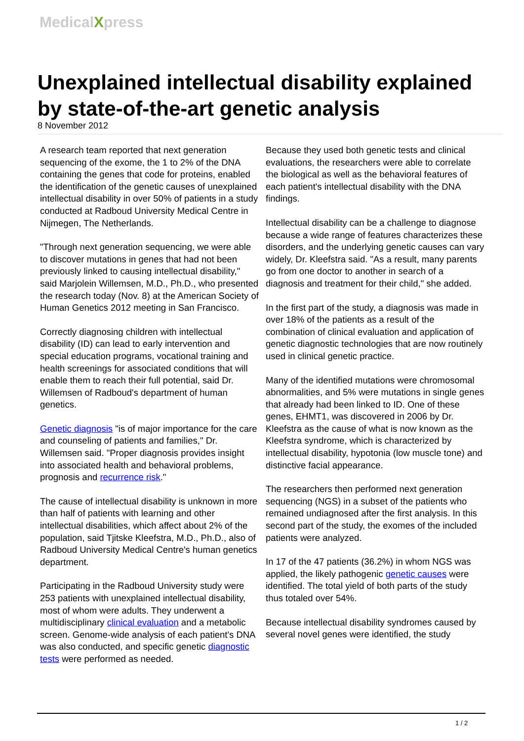MedicalXpress
Unexplained intellectual disability explained by state-of-the-art genetic analysis
8 November 2012
A research team reported that next generation sequencing of the exome, the 1 to 2% of the DNA containing the genes that code for proteins, enabled the identification of the genetic causes of unexplained intellectual disability in over 50% of patients in a study conducted at Radboud University Medical Centre in Nijmegen, The Netherlands.
"Through next generation sequencing, we were able to discover mutations in genes that had not been previously linked to causing intellectual disability," said Marjolein Willemsen, M.D., Ph.D., who presented the research today (Nov. 8) at the American Society of Human Genetics 2012 meeting in San Francisco.
Correctly diagnosing children with intellectual disability (ID) can lead to early intervention and special education programs, vocational training and health screenings for associated conditions that will enable them to reach their full potential, said Dr. Willemsen of Radboud's department of human genetics.
Genetic diagnosis "is of major importance for the care and counseling of patients and families," Dr. Willemsen said. "Proper diagnosis provides insight into associated health and behavioral problems, prognosis and recurrence risk."
The cause of intellectual disability is unknown in more than half of patients with learning and other intellectual disabilities, which affect about 2% of the population, said Tjitske Kleefstra, M.D., Ph.D., also of Radboud University Medical Centre's human genetics department.
Participating in the Radboud University study were 253 patients with unexplained intellectual disability, most of whom were adults. They underwent a multidisciplinary clinical evaluation and a metabolic screen. Genome-wide analysis of each patient's DNA was also conducted, and specific genetic diagnostic tests were performed as needed.
Because they used both genetic tests and clinical evaluations, the researchers were able to correlate the biological as well as the behavioral features of each patient's intellectual disability with the DNA findings.
Intellectual disability can be a challenge to diagnose because a wide range of features characterizes these disorders, and the underlying genetic causes can vary widely, Dr. Kleefstra said. "As a result, many parents go from one doctor to another in search of a diagnosis and treatment for their child," she added.
In the first part of the study, a diagnosis was made in over 18% of the patients as a result of the combination of clinical evaluation and application of genetic diagnostic technologies that are now routinely used in clinical genetic practice.
Many of the identified mutations were chromosomal abnormalities, and 5% were mutations in single genes that already had been linked to ID. One of these genes, EHMT1, was discovered in 2006 by Dr. Kleefstra as the cause of what is now known as the Kleefstra syndrome, which is characterized by intellectual disability, hypotonia (low muscle tone) and distinctive facial appearance.
The researchers then performed next generation sequencing (NGS) in a subset of the patients who remained undiagnosed after the first analysis. In this second part of the study, the exomes of the included patients were analyzed.
In 17 of the 47 patients (36.2%) in whom NGS was applied, the likely pathogenic genetic causes were identified. The total yield of both parts of the study thus totaled over 54%.
Because intellectual disability syndromes caused by several novel genes were identified, the study
1 / 2